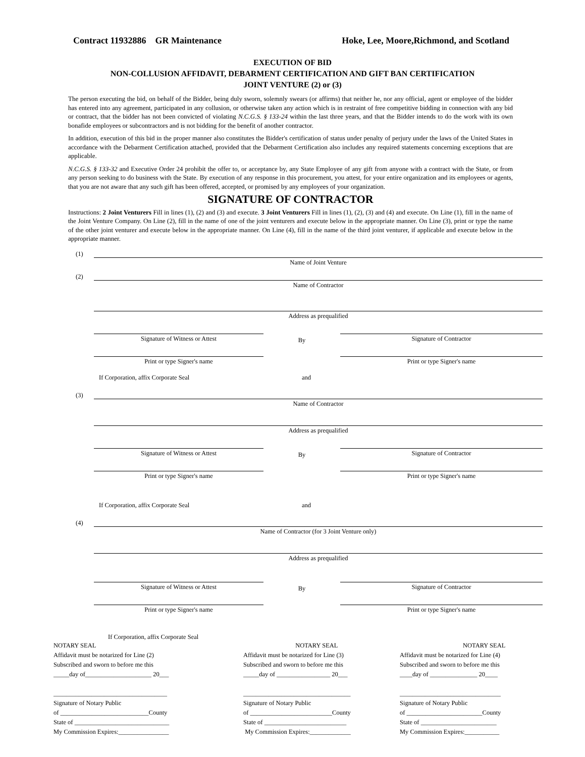Contract 11932886 GR Maintenance Hoke, Lee, Moore,Richmond, and Scotland
EXECUTION OF BID
NON-COLLUSION AFFIDAVIT, DEBARMENT CERTIFICATION AND GIFT BAN CERTIFICATION
JOINT VENTURE (2) or (3)
The person executing the bid, on behalf of the Bidder, being duly sworn, solemnly swears (or affirms) that neither he, nor any official, agent or employee of the bidder has entered into any agreement, participated in any collusion, or otherwise taken any action which is in restraint of free competitive bidding in connection with any bid or contract, that the bidder has not been convicted of violating N.C.G.S. § 133-24 within the last three years, and that the Bidder intends to do the work with its own bonafide employees or subcontractors and is not bidding for the benefit of another contractor.
In addition, execution of this bid in the proper manner also constitutes the Bidder's certification of status under penalty of perjury under the laws of the United States in accordance with the Debarment Certification attached, provided that the Debarment Certification also includes any required statements concerning exceptions that are applicable.
N.C.G.S. § 133-32 and Executive Order 24 prohibit the offer to, or acceptance by, any State Employee of any gift from anyone with a contract with the State, or from any person seeking to do business with the State. By execution of any response in this procurement, you attest, for your entire organization and its employees or agents, that you are not aware that any such gift has been offered, accepted, or promised by any employees of your organization.
SIGNATURE OF CONTRACTOR
Instructions: 2 Joint Venturers Fill in lines (1), (2) and (3) and execute. 3 Joint Venturers Fill in lines (1), (2), (3) and (4) and execute. On Line (1), fill in the name of the Joint Venture Company. On Line (2), fill in the name of one of the joint venturers and execute below in the appropriate manner. On Line (3), print or type the name of the other joint venturer and execute below in the appropriate manner. On Line (4), fill in the name of the third joint venturer, if applicable and execute below in the appropriate manner.
(1)
Name of Joint Venture
(2)
Name of Contractor
Address as prequalified
Signature of Witness or Attest
By
Signature of Contractor
Print or type Signer's name
Print or type Signer's name
If Corporation, affix Corporate Seal and
(3)
Name of Contractor
Address as prequalified
Signature of Witness or Attest
By
Signature of Contractor
Print or type Signer's name
Print or type Signer's name
If Corporation, affix Corporate Seal and
(4)
Name of Contractor (for 3 Joint Venture only)
Address as prequalified
Signature of Witness or Attest
By
Signature of Contractor
Print or type Signer's name
Print or type Signer's name
If Corporation, affix Corporate Seal
NOTARY SEAL Affidavit must be notarized for Line (2) Subscribed and sworn to before me this _____day of_____________________ 20___ ____________________________________ Signature of Notary Public of ____________________________County State of ______________________________ My Commission Expires:________________
NOTARY SEAL Affidavit must be notarized for Line (3) Subscribed and sworn to before me this _____day of _________________ 20___ __________________________________ Signature of Notary Public of __________________________County State of __________________________ My Commission Expires:_____________
NOTARY SEAL Affidavit must be notarized for Line (4) Subscribed and sworn to before me this ____day of _______________ 20____ ________________________________ Signature of Notary Public of ________________________County State of ________________________ My Commission Expires:___________